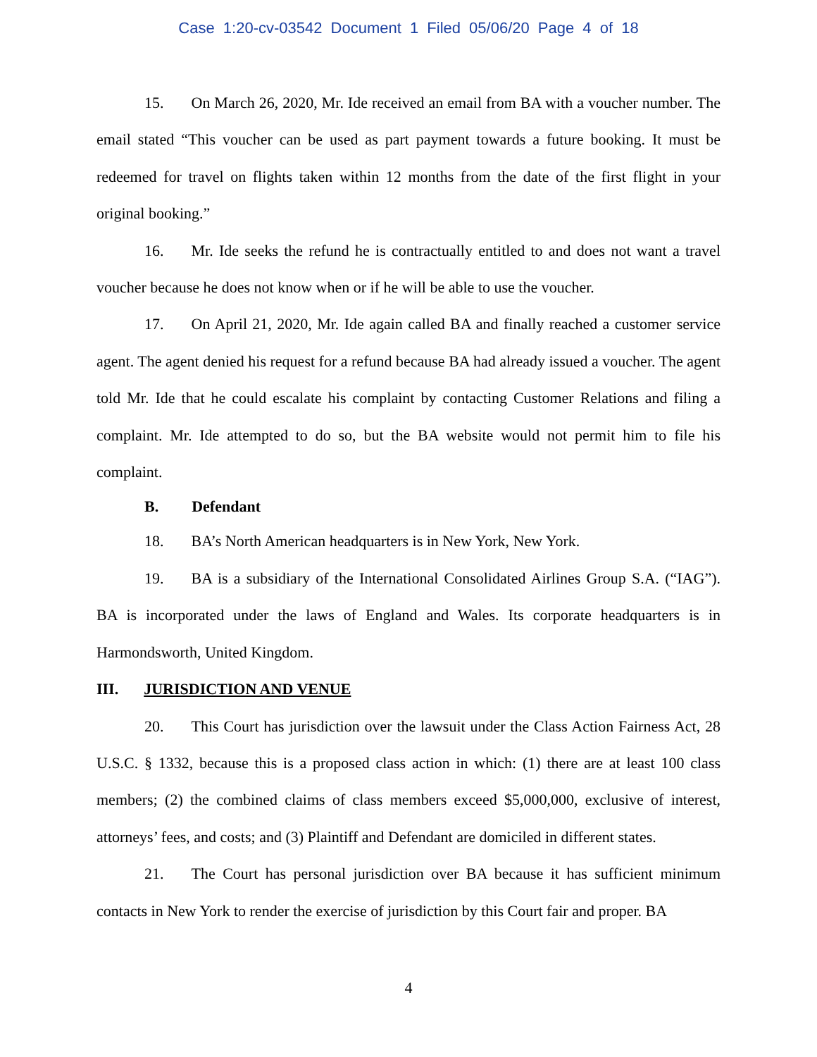Case 1:20-cv-03542 Document 1 Filed 05/06/20 Page 4 of 18
15. On March 26, 2020, Mr. Ide received an email from BA with a voucher number. The email stated “This voucher can be used as part payment towards a future booking. It must be redeemed for travel on flights taken within 12 months from the date of the first flight in your original booking.”
16. Mr. Ide seeks the refund he is contractually entitled to and does not want a travel voucher because he does not know when or if he will be able to use the voucher.
17. On April 21, 2020, Mr. Ide again called BA and finally reached a customer service agent. The agent denied his request for a refund because BA had already issued a voucher. The agent told Mr. Ide that he could escalate his complaint by contacting Customer Relations and filing a complaint. Mr. Ide attempted to do so, but the BA website would not permit him to file his complaint.
B. Defendant
18. BA’s North American headquarters is in New York, New York.
19. BA is a subsidiary of the International Consolidated Airlines Group S.A. (“IAG”). BA is incorporated under the laws of England and Wales. Its corporate headquarters is in Harmondsworth, United Kingdom.
III. JURISDICTION AND VENUE
20. This Court has jurisdiction over the lawsuit under the Class Action Fairness Act, 28 U.S.C. § 1332, because this is a proposed class action in which: (1) there are at least 100 class members; (2) the combined claims of class members exceed $5,000,000, exclusive of interest, attorneys’ fees, and costs; and (3) Plaintiff and Defendant are domiciled in different states.
21. The Court has personal jurisdiction over BA because it has sufficient minimum contacts in New York to render the exercise of jurisdiction by this Court fair and proper. BA
4